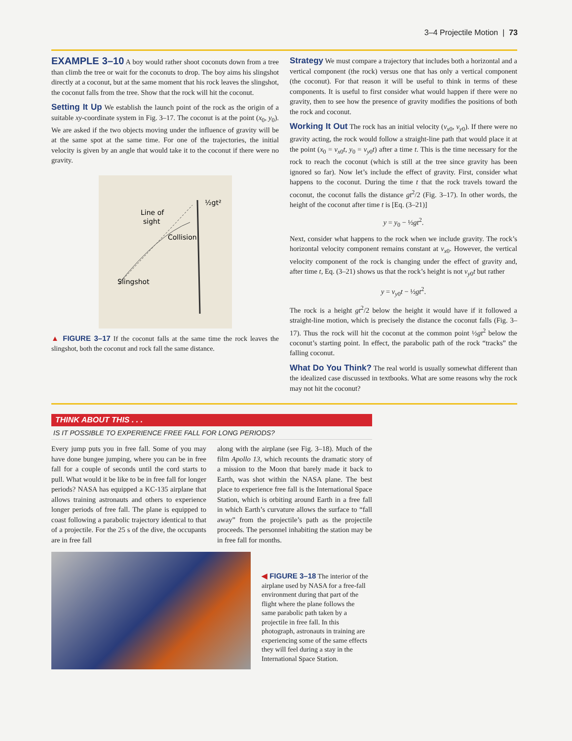3–4 Projectile Motion | 73
EXAMPLE 3–10 A boy would rather shoot coconuts down from a tree than climb the tree or wait for the coconuts to drop. The boy aims his slingshot directly at a coconut, but at the same moment that his rock leaves the slingshot, the coconut falls from the tree. Show that the rock will hit the coconut.
Setting It Up We establish the launch point of the rock as the origin of a suitable xy-coordinate system in Fig. 3–17. The coconut is at the point (x<sub>0</sub>, y<sub>0</sub>). We are asked if the two objects moving under the influence of gravity will be at the same spot at the same time. For one of the trajectories, the initial velocity is given by an angle that would take it to the coconut if there were no gravity.
Line of
sight
Collision
Slingshot
½gt²
▲ FIGURE 3–17 If the coconut falls at the same time the rock leaves the slingshot, both the coconut and rock fall the same distance.
Strategy We must compare a trajectory that includes both a horizontal and a vertical component (the rock) versus one that has only a vertical component (the coconut). For that reason it will be useful to think in terms of these components. It is useful to first consider what would happen if there were no gravity, then to see how the presence of gravity modifies the positions of both the rock and coconut.
Working It Out The rock has an initial velocity (v<sub>x0</sub>, v<sub>y0</sub>). If there were no gravity acting, the rock would follow a straight-line path that would place it at the point (x<sub>0</sub> = v<sub>x0</sub>t, y<sub>0</sub> = v<sub>y0</sub>t) after a time t. This is the time necessary for the rock to reach the coconut (which is still at the tree since gravity has been ignored so far). Now let’s include the effect of gravity. First, consider what happens to the coconut. During the time t that the rock travels toward the coconut, the coconut falls the distance gt<sup>2</sup>/2 (Fig. 3–17). In other words, the height of the coconut after time t is [Eq. (3–21)]
y = y<sub>0</sub> − ½gt<sup>2</sup>.
Next, consider what happens to the rock when we include gravity. The rock’s horizontal velocity component remains constant at v<sub>x0</sub>. However, the vertical velocity component of the rock is changing under the effect of gravity and, after time t, Eq. (3–21) shows us that the rock’s height is not v<sub>y0</sub>t but rather
y = v<sub>y0</sub>t − ½gt<sup>2</sup>.
The rock is a height gt<sup>2</sup>/2 below the height it would have if it followed a straight-line motion, which is precisely the distance the coconut falls (Fig. 3–17). Thus the rock will hit the coconut at the common point ½gt<sup>2</sup> below the coconut’s starting point. In effect, the parabolic path of the rock “tracks” the falling coconut.
What Do You Think? The real world is usually somewhat different than the idealized case discussed in textbooks. What are some reasons why the rock may not hit the coconut?
THINK ABOUT THIS . . .
IS IT POSSIBLE TO EXPERIENCE FREE FALL FOR LONG PERIODS?
Every jump puts you in free fall. Some of you may have done bungee jumping, where you can be in free fall for a couple of seconds until the cord starts to pull. What would it be like to be in free fall for longer periods? NASA has equipped a KC-135 airplane that allows training astronauts and others to experience longer periods of free fall. The plane is equipped to coast following a parabolic trajectory identical to that of a projectile. For the 25 s of the dive, the occupants are in free fall
along with the airplane (see Fig. 3–18). Much of the film Apollo 13, which recounts the dramatic story of a mission to the Moon that barely made it back to Earth, was shot within the NASA plane. The best place to experience free fall is the International Space Station, which is orbiting around Earth in a free fall in which Earth’s curvature allows the surface to “fall away” from the projectile’s path as the projectile proceeds. The personnel inhabiting the station may be in free fall for months.
◀ FIGURE 3–18 The interior of the airplane used by NASA for a free-fall environment during that part of the flight where the plane follows the same parabolic path taken by a projectile in free fall. In this photograph, astronauts in training are experiencing some of the same effects they will feel during a stay in the International Space Station.